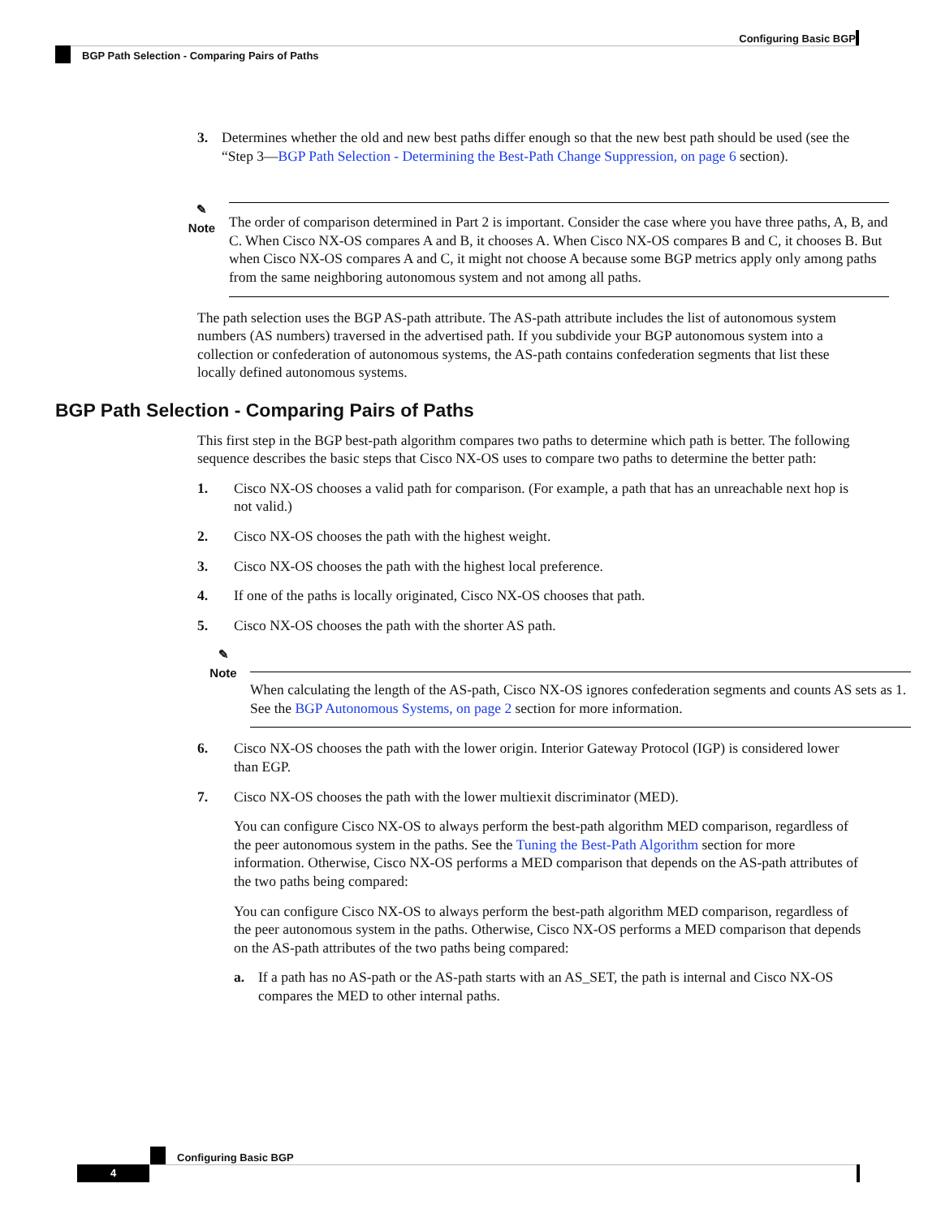Configuring Basic BGP
BGP Path Selection - Comparing Pairs of Paths
3. Determines whether the old and new best paths differ enough so that the new best path should be used (see the “Step 3—BGP Path Selection - Determining the Best-Path Change Suppression, on page 6 section).
✎
Note
The order of comparison determined in Part 2 is important. Consider the case where you have three paths, A, B, and C. When Cisco NX-OS compares A and B, it chooses A. When Cisco NX-OS compares B and C, it chooses B. But when Cisco NX-OS compares A and C, it might not choose A because some BGP metrics apply only among paths from the same neighboring autonomous system and not among all paths.
The path selection uses the BGP AS-path attribute. The AS-path attribute includes the list of autonomous system numbers (AS numbers) traversed in the advertised path. If you subdivide your BGP autonomous system into a collection or confederation of autonomous systems, the AS-path contains confederation segments that list these locally defined autonomous systems.
BGP Path Selection - Comparing Pairs of Paths
This first step in the BGP best-path algorithm compares two paths to determine which path is better. The following sequence describes the basic steps that Cisco NX-OS uses to compare two paths to determine the better path:
1. Cisco NX-OS chooses a valid path for comparison. (For example, a path that has an unreachable next hop is not valid.)
2. Cisco NX-OS chooses the path with the highest weight.
3. Cisco NX-OS chooses the path with the highest local preference.
4. If one of the paths is locally originated, Cisco NX-OS chooses that path.
5. Cisco NX-OS chooses the path with the shorter AS path.
✎
Note
When calculating the length of the AS-path, Cisco NX-OS ignores confederation segments and counts AS sets as 1. See the BGP Autonomous Systems, on page 2 section for more information.
6. Cisco NX-OS chooses the path with the lower origin. Interior Gateway Protocol (IGP) is considered lower than EGP.
7. Cisco NX-OS chooses the path with the lower multiexit discriminator (MED).
You can configure Cisco NX-OS to always perform the best-path algorithm MED comparison, regardless of the peer autonomous system in the paths. See the Tuning the Best-Path Algorithm section for more information. Otherwise, Cisco NX-OS performs a MED comparison that depends on the AS-path attributes of the two paths being compared:
You can configure Cisco NX-OS to always perform the best-path algorithm MED comparison, regardless of the peer autonomous system in the paths. Otherwise, Cisco NX-OS performs a MED comparison that depends on the AS-path attributes of the two paths being compared:
a. If a path has no AS-path or the AS-path starts with an AS_SET, the path is internal and Cisco NX-OS compares the MED to other internal paths.
Configuring Basic BGP
4